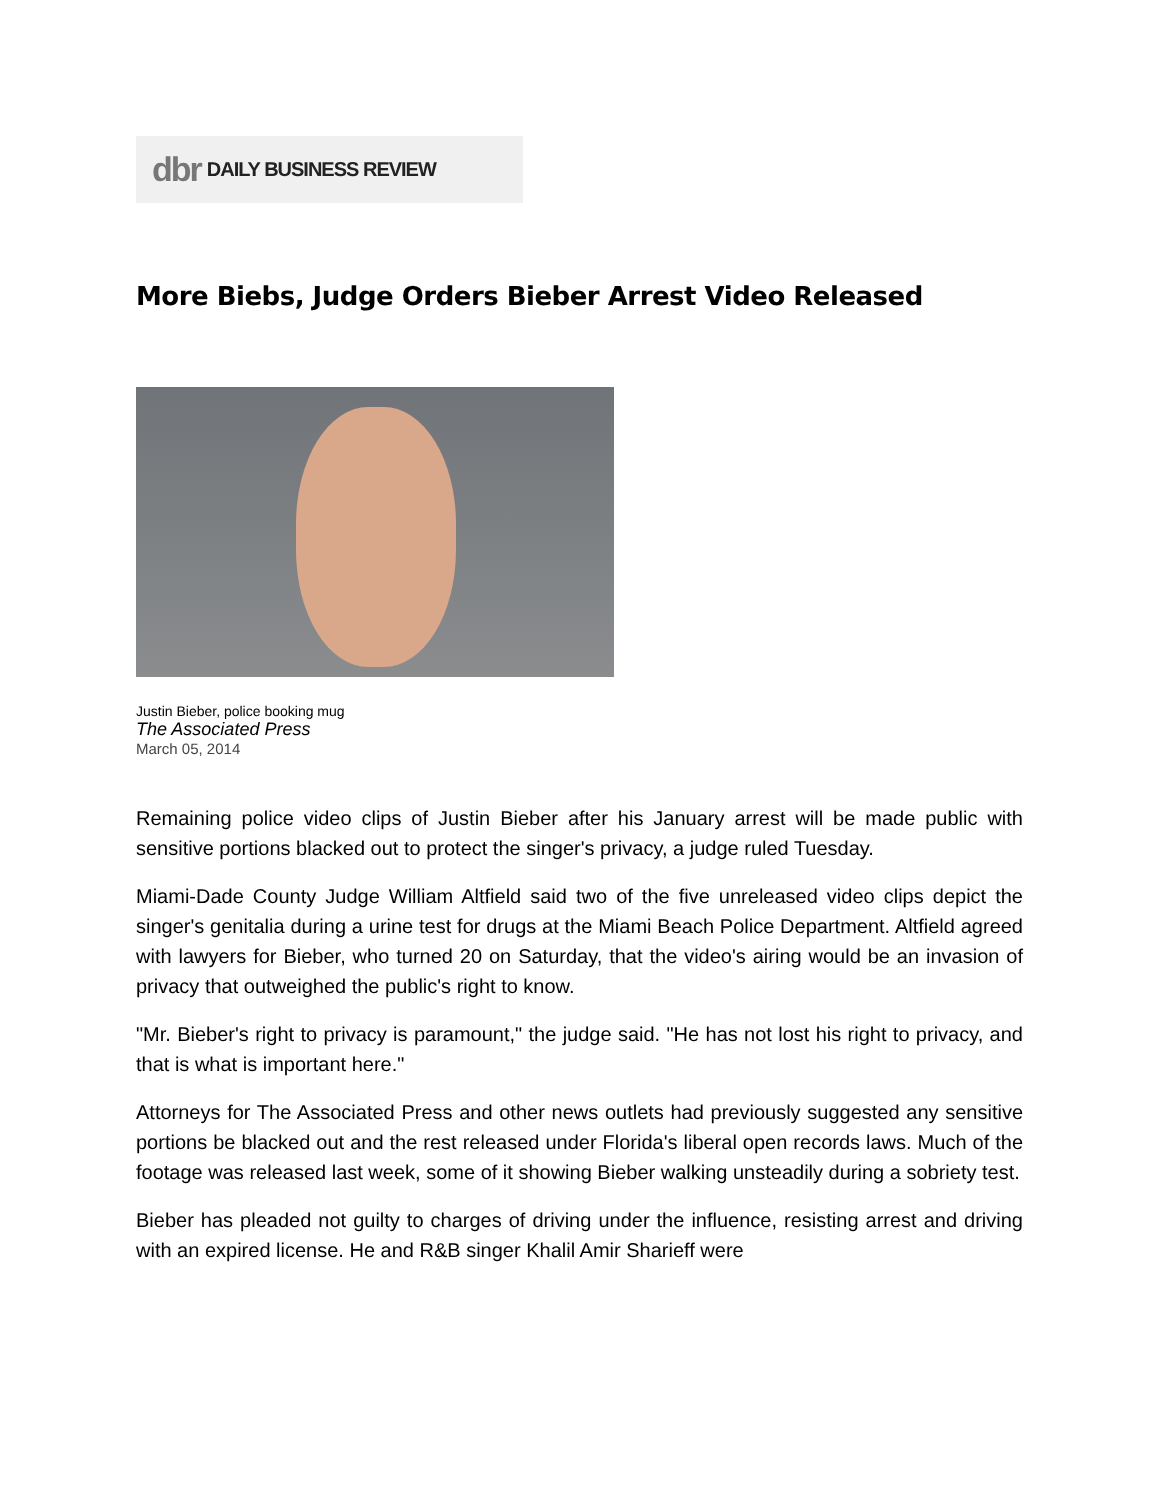dbr DAILY BUSINESS REVIEW
More Biebs, Judge Orders Bieber Arrest Video Released
Justin Bieber, police booking mug
The Associated Press
March 05, 2014
Remaining police video clips of Justin Bieber after his January arrest will be made public with sensitive portions blacked out to protect the singer's privacy, a judge ruled Tuesday.
Miami-Dade County Judge William Altfield said two of the five unreleased video clips depict the singer's genitalia during a urine test for drugs at the Miami Beach Police Department. Altfield agreed with lawyers for Bieber, who turned 20 on Saturday, that the video's airing would be an invasion of privacy that outweighed the public's right to know.
"Mr. Bieber's right to privacy is paramount," the judge said. "He has not lost his right to privacy, and that is what is important here."
Attorneys for The Associated Press and other news outlets had previously suggested any sensitive portions be blacked out and the rest released under Florida's liberal open records laws. Much of the footage was released last week, some of it showing Bieber walking unsteadily during a sobriety test.
Bieber has pleaded not guilty to charges of driving under the influence, resisting arrest and driving with an expired license. He and R&B singer Khalil Amir Sharieff were